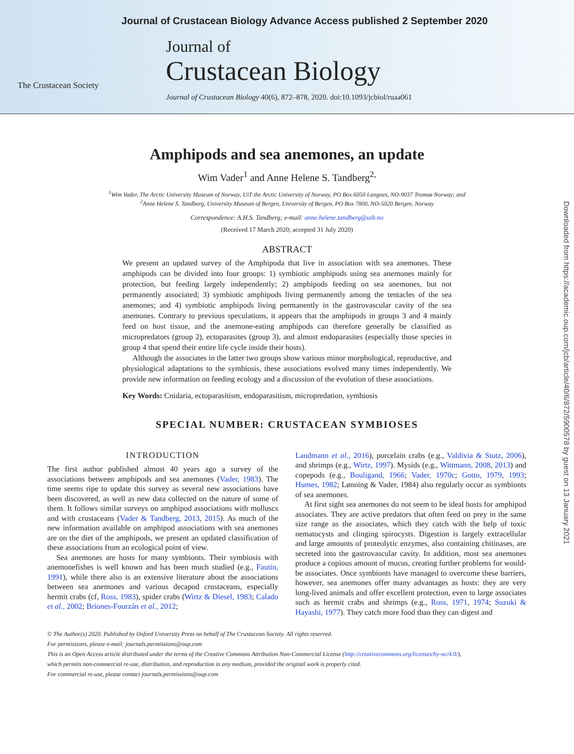Journal of Crustacean Biology Advance Access published 2 September 2020
The Crustacean Society
Journal of
Crustacean Biology
Journal of Crustacean Biology 40(6), 872–878, 2020. doi:10.1093/jcbiol/ruaa061
Amphipods and sea anemones, an update
Wim Vader<sup>1</sup> and Anne Helene S. Tandberg<sup>2,</sup>
<sup>1</sup> Wim Vader, The Arctic University Museum of Norway, UiT the Arctic University of Norway, PO Box 6050 Langnes, NO-9037 Tromsø Norway; and
<sup>2</sup> Anne Helene S. Tandberg, University Museum of Bergen, University of Bergen, PO Box 7800, NO-5020 Bergen, Norway
Correspondence: A.H.S. Tandberg; e-mail: anne.helene.tandberg@uib.no
(Received 17 March 2020; accepted 31 July 2020)
ABSTRACT
We present an updated survey of the Amphipoda that live in association with sea anemones. These amphipods can be divided into four groups: 1) symbiotic amphipods using sea anemones mainly for protection, but feeding largely independently; 2) amphipods feeding on sea anemones, but not permanently associated; 3) symbiotic amphipods living permanently among the tentacles of the sea anemones; and 4) symbiotic amphipods living permanently in the gastrovascular cavity of the sea anemones. Contrary to previous speculations, it appears that the amphipods in groups 3 and 4 mainly feed on host tissue, and the anemone-eating amphipods can therefore generally be classified as micropredators (group 2), ectoparasites (group 3), and almost endoparasites (especially those species in group 4 that spend their entire life cycle inside their hosts).
Although the associates in the latter two groups show various minor morphological, reproductive, and physiological adaptations to the symbiosis, these associations evolved many times independently. We provide new information on feeding ecology and a discussion of the evolution of these associations.
Key Words: Cnidaria, ectoparasitism, endoparasitism, micropredation, symbiosis
SPECIAL NUMBER: CRUSTACEAN SYMBIOSES
INTRODUCTION
The first author published almost 40 years ago a survey of the associations between amphipods and sea anemones (Vader, 1983). The time seems ripe to update this survey as several new associations have been discovered, as well as new data collected on the nature of some of them. It follows similar surveys on amphipod associations with molluscs and with crustaceans (Vader & Tandberg, 2013, 2015). As much of the new information available on amphipod associations with sea anemones are on the diet of the amphipods, we present an updated classification of these associations from an ecological point of view.
Sea anemones are hosts for many symbionts. Their symbiosis with anemonefishes is well known and has been much studied (e.g., Fautin, 1991), while there also is an extensive literature about the associations between sea anemones and various decapod crustaceans, especially hermit crabs (cf, Ross, 1983), spider crabs (Wirtz & Diesel, 1983; Calado et al., 2002; Briones-Fourzán et al., 2012;
Landmann et al., 2016), porcelain crabs (e.g., Valdivia & Stotz, 2006), and shrimps (e.g., Wirtz, 1997). Mysids (e.g., Wittmann, 2008, 2013) and copepods (e.g., Bouligand, 1966; Vader, 1970c; Gotto, 1979, 1993; Humes, 1982; Lønning & Vader, 1984) also regularly occur as symbionts of sea anemones.
At first sight sea anemones do not seem to be ideal hosts for amphipod associates. They are active predators that often feed on prey in the same size range as the associates, which they catch with the help of toxic nematocysts and clinging spirocysts. Digestion is largely extracellular and large amounts of proteolytic enzymes, also containing chitinases, are secreted into the gastrovascular cavity. In addition, most sea anemones produce a copious amount of mucus, creating further problems for would-be associates. Once symbionts have managed to overcome these barriers, however, sea anemones offer many advantages as hosts: they are very long-lived animals and offer excellent protection, even to large associates such as hermit crabs and shrimps (e.g., Ross, 1971, 1974; Suzuki & Hayashi, 1977). They catch more food than they can digest and
© The Author(s) 2020. Published by Oxford University Press on behalf of The Crustacean Society. All rights reserved.
For permissions, please e-mail: journals.permissions@oup.com
This is an Open Access article distributed under the terms of the Creative Commons Attribution Non-Commercial License (http://creativecommons.org/licenses/by-nc/4.0/),
which permits non-commercial re-use, distribution, and reproduction in any medium, provided the original work is properly cited.
For commercial re-use, please contact journals.permissions@oup.com
Downloaded from https://academic.oup.com/jcb/article/40/6/872/5900578 by guest on 13 January 2021